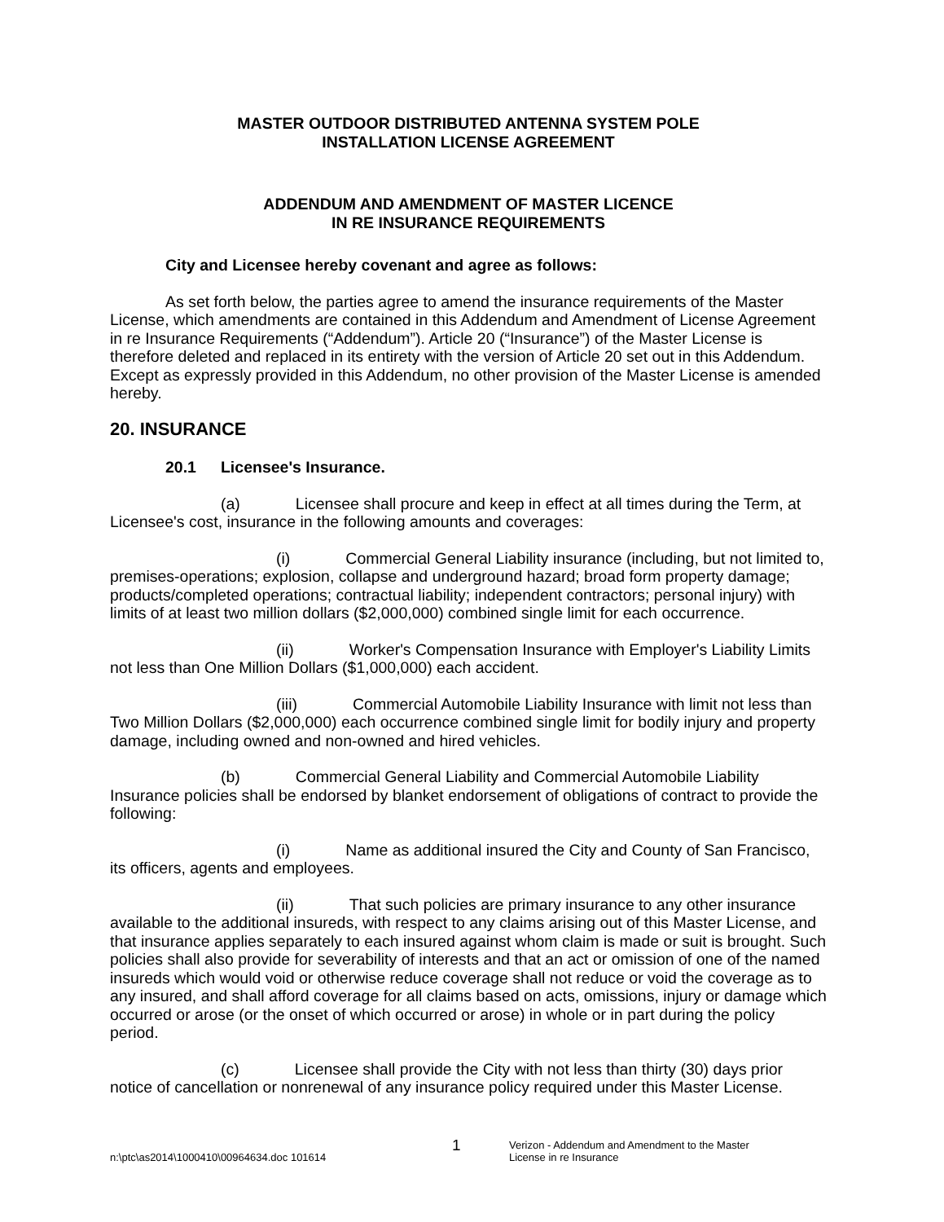MASTER OUTDOOR DISTRIBUTED ANTENNA SYSTEM POLE
INSTALLATION LICENSE AGREEMENT
ADDENDUM AND AMENDMENT OF MASTER LICENCE
IN RE INSURANCE REQUIREMENTS
City and Licensee hereby covenant and agree as follows:
As set forth below, the parties agree to amend the insurance requirements of the Master License, which amendments are contained in this Addendum and Amendment of License Agreement in re Insurance Requirements (“Addendum”). Article 20 (“Insurance”) of the Master License is therefore deleted and replaced in its entirety with the version of Article 20 set out in this Addendum. Except as expressly provided in this Addendum, no other provision of the Master License is amended hereby.
20. INSURANCE
20.1 Licensee's Insurance.
(a) Licensee shall procure and keep in effect at all times during the Term, at Licensee's cost, insurance in the following amounts and coverages:
(i) Commercial General Liability insurance (including, but not limited to, premises-operations; explosion, collapse and underground hazard; broad form property damage; products/completed operations; contractual liability; independent contractors; personal injury) with limits of at least two million dollars ($2,000,000) combined single limit for each occurrence.
(ii) Worker's Compensation Insurance with Employer's Liability Limits not less than One Million Dollars ($1,000,000) each accident.
(iii) Commercial Automobile Liability Insurance with limit not less than Two Million Dollars ($2,000,000) each occurrence combined single limit for bodily injury and property damage, including owned and non-owned and hired vehicles.
(b) Commercial General Liability and Commercial Automobile Liability Insurance policies shall be endorsed by blanket endorsement of obligations of contract to provide the following:
(i) Name as additional insured the City and County of San Francisco, its officers, agents and employees.
(ii) That such policies are primary insurance to any other insurance available to the additional insureds, with respect to any claims arising out of this Master License, and that insurance applies separately to each insured against whom claim is made or suit is brought. Such policies shall also provide for severability of interests and that an act or omission of one of the named insureds which would void or otherwise reduce coverage shall not reduce or void the coverage as to any insured, and shall afford coverage for all claims based on acts, omissions, injury or damage which occurred or arose (or the onset of which occurred or arose) in whole or in part during the policy period.
(c) Licensee shall provide the City with not less than thirty (30) days prior notice of cancellation or nonrenewal of any insurance policy required under this Master License.
n:\ptc\as2014\1000410\00964634.doc 101614
1
Verizon - Addendum and Amendment to the Master
License in re Insurance